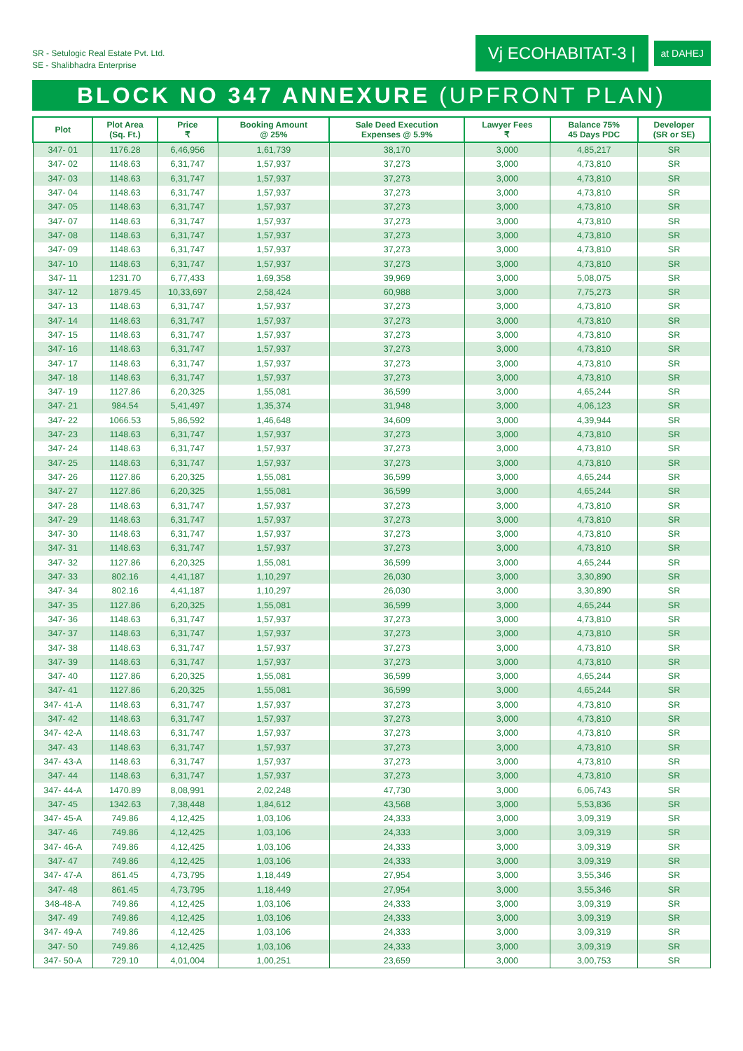SR - Setulogic Real Estate Pvt. Ltd.
SE - Shalibhadra Enterprise
Vj ECOHABITAT-3 |
at DAHEJ
BLOCK NO 347 ANNEXURE (UPFRONT PLAN)
| Plot | Plot Area (Sq. Ft.) | Price ₹ | Booking Amount @ 25% | Sale Deed Execution Expenses @ 5.9% | Lawyer Fees ₹ | Balance 75% 45 Days PDC | Developer (SR or SE) |
| --- | --- | --- | --- | --- | --- | --- | --- |
| 347- 01 | 1176.28 | 6,46,956 | 1,61,739 | 38,170 | 3,000 | 4,85,217 | SR |
| 347- 02 | 1148.63 | 6,31,747 | 1,57,937 | 37,273 | 3,000 | 4,73,810 | SR |
| 347- 03 | 1148.63 | 6,31,747 | 1,57,937 | 37,273 | 3,000 | 4,73,810 | SR |
| 347- 04 | 1148.63 | 6,31,747 | 1,57,937 | 37,273 | 3,000 | 4,73,810 | SR |
| 347- 05 | 1148.63 | 6,31,747 | 1,57,937 | 37,273 | 3,000 | 4,73,810 | SR |
| 347- 07 | 1148.63 | 6,31,747 | 1,57,937 | 37,273 | 3,000 | 4,73,810 | SR |
| 347- 08 | 1148.63 | 6,31,747 | 1,57,937 | 37,273 | 3,000 | 4,73,810 | SR |
| 347- 09 | 1148.63 | 6,31,747 | 1,57,937 | 37,273 | 3,000 | 4,73,810 | SR |
| 347- 10 | 1148.63 | 6,31,747 | 1,57,937 | 37,273 | 3,000 | 4,73,810 | SR |
| 347- 11 | 1231.70 | 6,77,433 | 1,69,358 | 39,969 | 3,000 | 5,08,075 | SR |
| 347- 12 | 1879.45 | 10,33,697 | 2,58,424 | 60,988 | 3,000 | 7,75,273 | SR |
| 347- 13 | 1148.63 | 6,31,747 | 1,57,937 | 37,273 | 3,000 | 4,73,810 | SR |
| 347- 14 | 1148.63 | 6,31,747 | 1,57,937 | 37,273 | 3,000 | 4,73,810 | SR |
| 347- 15 | 1148.63 | 6,31,747 | 1,57,937 | 37,273 | 3,000 | 4,73,810 | SR |
| 347- 16 | 1148.63 | 6,31,747 | 1,57,937 | 37,273 | 3,000 | 4,73,810 | SR |
| 347- 17 | 1148.63 | 6,31,747 | 1,57,937 | 37,273 | 3,000 | 4,73,810 | SR |
| 347- 18 | 1148.63 | 6,31,747 | 1,57,937 | 37,273 | 3,000 | 4,73,810 | SR |
| 347- 19 | 1127.86 | 6,20,325 | 1,55,081 | 36,599 | 3,000 | 4,65,244 | SR |
| 347- 21 | 984.54 | 5,41,497 | 1,35,374 | 31,948 | 3,000 | 4,06,123 | SR |
| 347- 22 | 1066.53 | 5,86,592 | 1,46,648 | 34,609 | 3,000 | 4,39,944 | SR |
| 347- 23 | 1148.63 | 6,31,747 | 1,57,937 | 37,273 | 3,000 | 4,73,810 | SR |
| 347- 24 | 1148.63 | 6,31,747 | 1,57,937 | 37,273 | 3,000 | 4,73,810 | SR |
| 347- 25 | 1148.63 | 6,31,747 | 1,57,937 | 37,273 | 3,000 | 4,73,810 | SR |
| 347- 26 | 1127.86 | 6,20,325 | 1,55,081 | 36,599 | 3,000 | 4,65,244 | SR |
| 347- 27 | 1127.86 | 6,20,325 | 1,55,081 | 36,599 | 3,000 | 4,65,244 | SR |
| 347- 28 | 1148.63 | 6,31,747 | 1,57,937 | 37,273 | 3,000 | 4,73,810 | SR |
| 347- 29 | 1148.63 | 6,31,747 | 1,57,937 | 37,273 | 3,000 | 4,73,810 | SR |
| 347- 30 | 1148.63 | 6,31,747 | 1,57,937 | 37,273 | 3,000 | 4,73,810 | SR |
| 347- 31 | 1148.63 | 6,31,747 | 1,57,937 | 37,273 | 3,000 | 4,73,810 | SR |
| 347- 32 | 1127.86 | 6,20,325 | 1,55,081 | 36,599 | 3,000 | 4,65,244 | SR |
| 347- 33 | 802.16 | 4,41,187 | 1,10,297 | 26,030 | 3,000 | 3,30,890 | SR |
| 347- 34 | 802.16 | 4,41,187 | 1,10,297 | 26,030 | 3,000 | 3,30,890 | SR |
| 347- 35 | 1127.86 | 6,20,325 | 1,55,081 | 36,599 | 3,000 | 4,65,244 | SR |
| 347- 36 | 1148.63 | 6,31,747 | 1,57,937 | 37,273 | 3,000 | 4,73,810 | SR |
| 347- 37 | 1148.63 | 6,31,747 | 1,57,937 | 37,273 | 3,000 | 4,73,810 | SR |
| 347- 38 | 1148.63 | 6,31,747 | 1,57,937 | 37,273 | 3,000 | 4,73,810 | SR |
| 347- 39 | 1148.63 | 6,31,747 | 1,57,937 | 37,273 | 3,000 | 4,73,810 | SR |
| 347- 40 | 1127.86 | 6,20,325 | 1,55,081 | 36,599 | 3,000 | 4,65,244 | SR |
| 347- 41 | 1127.86 | 6,20,325 | 1,55,081 | 36,599 | 3,000 | 4,65,244 | SR |
| 347- 41-A | 1148.63 | 6,31,747 | 1,57,937 | 37,273 | 3,000 | 4,73,810 | SR |
| 347- 42 | 1148.63 | 6,31,747 | 1,57,937 | 37,273 | 3,000 | 4,73,810 | SR |
| 347- 42-A | 1148.63 | 6,31,747 | 1,57,937 | 37,273 | 3,000 | 4,73,810 | SR |
| 347- 43 | 1148.63 | 6,31,747 | 1,57,937 | 37,273 | 3,000 | 4,73,810 | SR |
| 347- 43-A | 1148.63 | 6,31,747 | 1,57,937 | 37,273 | 3,000 | 4,73,810 | SR |
| 347- 44 | 1148.63 | 6,31,747 | 1,57,937 | 37,273 | 3,000 | 4,73,810 | SR |
| 347- 44-A | 1470.89 | 8,08,991 | 2,02,248 | 47,730 | 3,000 | 6,06,743 | SR |
| 347- 45 | 1342.63 | 7,38,448 | 1,84,612 | 43,568 | 3,000 | 5,53,836 | SR |
| 347- 45-A | 749.86 | 4,12,425 | 1,03,106 | 24,333 | 3,000 | 3,09,319 | SR |
| 347- 46 | 749.86 | 4,12,425 | 1,03,106 | 24,333 | 3,000 | 3,09,319 | SR |
| 347- 46-A | 749.86 | 4,12,425 | 1,03,106 | 24,333 | 3,000 | 3,09,319 | SR |
| 347- 47 | 749.86 | 4,12,425 | 1,03,106 | 24,333 | 3,000 | 3,09,319 | SR |
| 347- 47-A | 861.45 | 4,73,795 | 1,18,449 | 27,954 | 3,000 | 3,55,346 | SR |
| 347- 48 | 861.45 | 4,73,795 | 1,18,449 | 27,954 | 3,000 | 3,55,346 | SR |
| 348-48-A | 749.86 | 4,12,425 | 1,03,106 | 24,333 | 3,000 | 3,09,319 | SR |
| 347- 49 | 749.86 | 4,12,425 | 1,03,106 | 24,333 | 3,000 | 3,09,319 | SR |
| 347- 49-A | 749.86 | 4,12,425 | 1,03,106 | 24,333 | 3,000 | 3,09,319 | SR |
| 347- 50 | 749.86 | 4,12,425 | 1,03,106 | 24,333 | 3,000 | 3,09,319 | SR |
| 347- 50-A | 729.10 | 4,01,004 | 1,00,251 | 23,659 | 3,000 | 3,00,753 | SR |